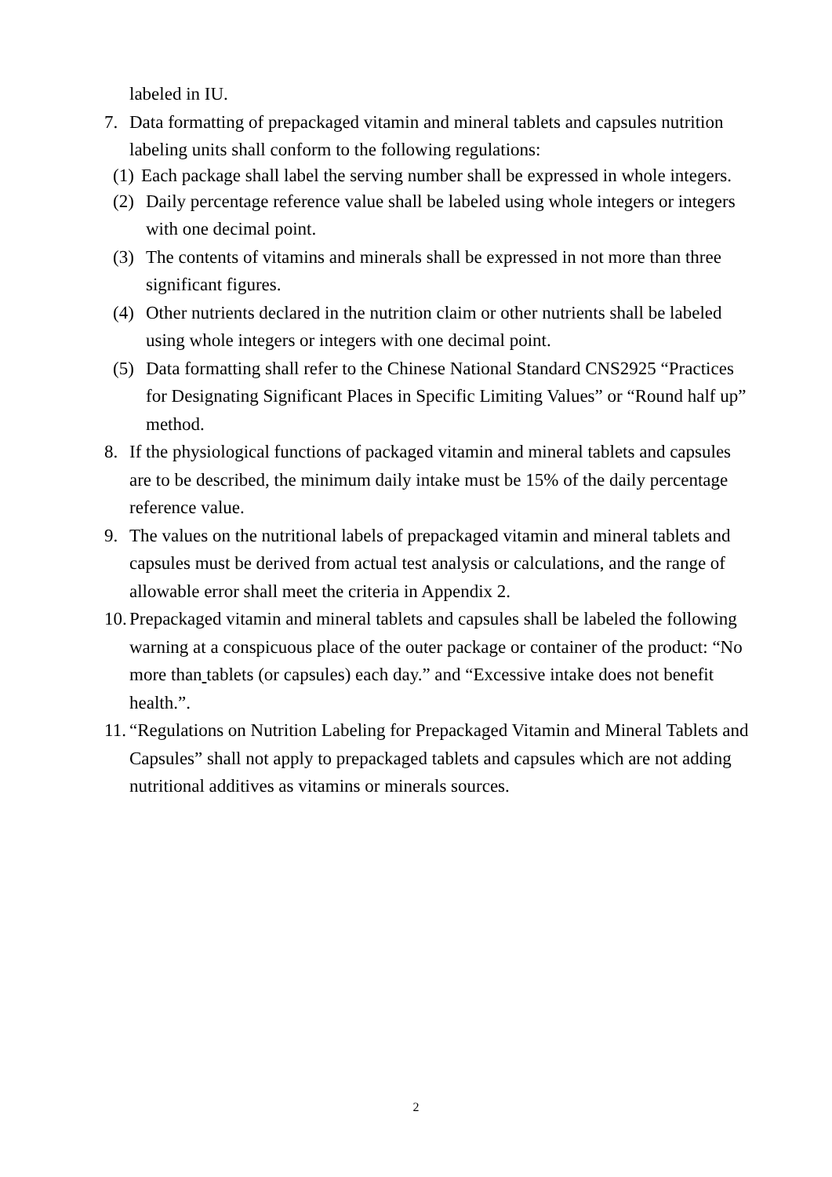labeled in IU.
7. Data formatting of prepackaged vitamin and mineral tablets and capsules nutrition labeling units shall conform to the following regulations:
(1) Each package shall label the serving number shall be expressed in whole integers.
(2) Daily percentage reference value shall be labeled using whole integers or integers with one decimal point.
(3) The contents of vitamins and minerals shall be expressed in not more than three significant figures.
(4) Other nutrients declared in the nutrition claim or other nutrients shall be labeled using whole integers or integers with one decimal point.
(5) Data formatting shall refer to the Chinese National Standard CNS2925 “Practices for Designating Significant Places in Specific Limiting Values” or “Round half up” method.
8. If the physiological functions of packaged vitamin and mineral tablets and capsules are to be described, the minimum daily intake must be 15% of the daily percentage reference value.
9. The values on the nutritional labels of prepackaged vitamin and mineral tablets and capsules must be derived from actual test analysis or calculations, and the range of allowable error shall meet the criteria in Appendix 2.
10. Prepackaged vitamin and mineral tablets and capsules shall be labeled the following warning at a conspicuous place of the outer package or container of the product: “No more than tablets (or capsules) each day.” and “Excessive intake does not benefit health.”.
11. “Regulations on Nutrition Labeling for Prepackaged Vitamin and Mineral Tablets and Capsules” shall not apply to prepackaged tablets and capsules which are not adding nutritional additives as vitamins or minerals sources.
2